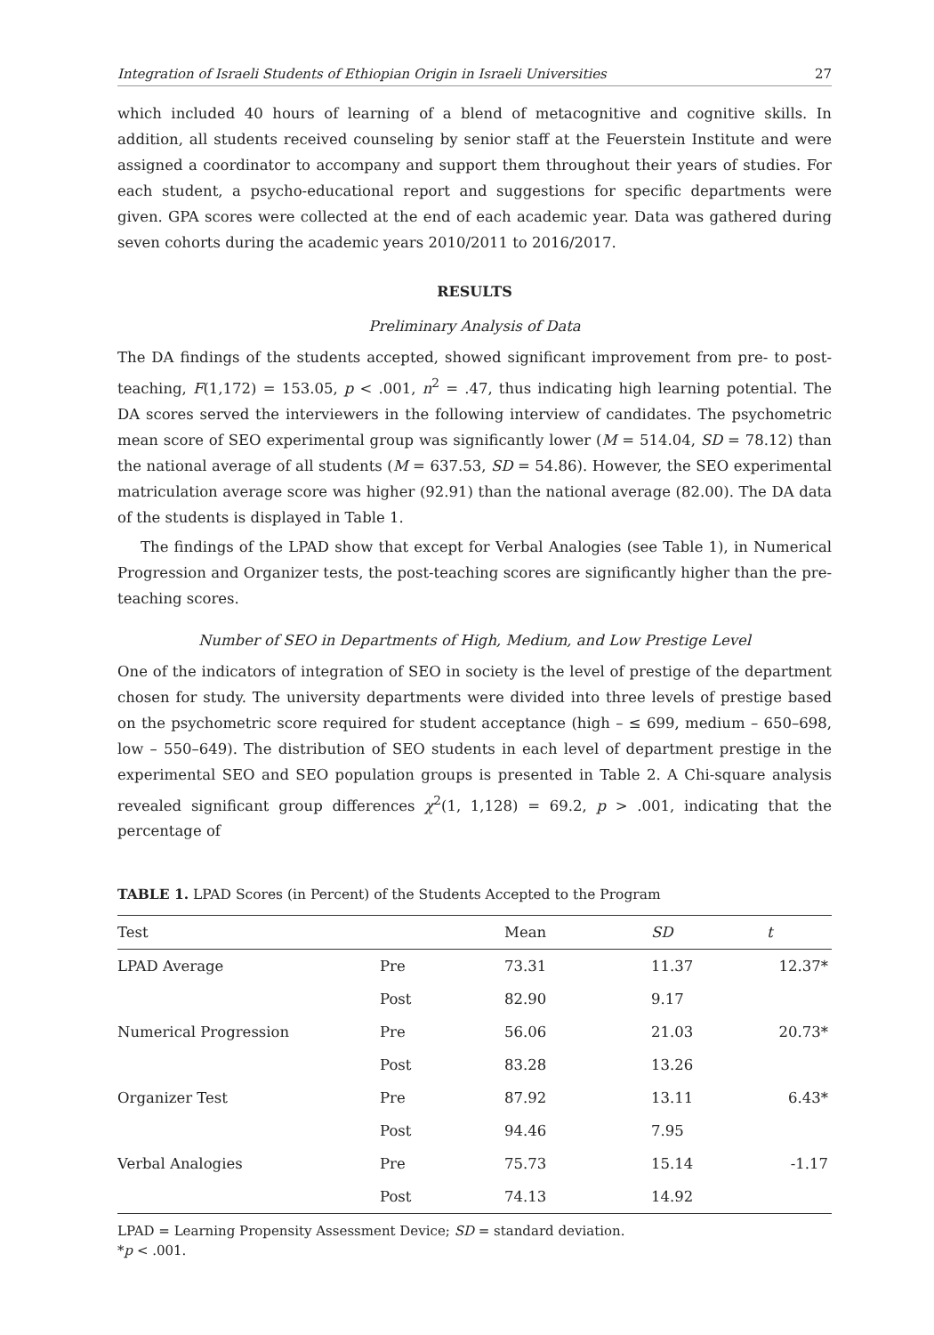Integration of Israeli Students of Ethiopian Origin in Israeli Universities 27
which included 40 hours of learning of a blend of metacognitive and cognitive skills. In addition, all students received counseling by senior staff at the Feuerstein Institute and were assigned a coordinator to accompany and support them throughout their years of studies. For each student, a psycho-educational report and suggestions for specific departments were given. GPA scores were collected at the end of each academic year. Data was gathered during seven cohorts during the academic years 2010/2011 to 2016/2017.
RESULTS
Preliminary Analysis of Data
The DA findings of the students accepted, showed significant improvement from pre- to post-teaching, F(1,172) = 153.05, p < .001, n<sup>2</sup> = .47, thus indicating high learning potential. The DA scores served the interviewers in the following interview of candidates. The psychometric mean score of SEO experimental group was significantly lower (M = 514.04, SD = 78.12) than the national average of all students (M = 637.53, SD = 54.86). However, the SEO experimental matriculation average score was higher (92.91) than the national average (82.00). The DA data of the students is displayed in Table 1.
The findings of the LPAD show that except for Verbal Analogies (see Table 1), in Numerical Progression and Organizer tests, the post-teaching scores are significantly higher than the pre-teaching scores.
Number of SEO in Departments of High, Medium, and Low Prestige Level
One of the indicators of integration of SEO in society is the level of prestige of the department chosen for study. The university departments were divided into three levels of prestige based on the psychometric score required for student acceptance (high – ≤ 699, medium – 650–698, low – 550–649). The distribution of SEO students in each level of department prestige in the experimental SEO and SEO population groups is presented in Table 2. A Chi-square analysis revealed significant group differences χ<sup>2</sup>(1, 1,128) = 69.2, p > .001, indicating that the percentage of
TABLE 1. LPAD Scores (in Percent) of the Students Accepted to the Program
| Test | | Mean | SD | t |
| --- | --- | --- | --- | --- |
| LPAD Average | Pre | 73.31 | 11.37 | 12.37* |
| | Post | 82.90 | 9.17 | |
| Numerical Progression | Pre | 56.06 | 21.03 | 20.73* |
| | Post | 83.28 | 13.26 | |
| Organizer Test | Pre | 87.92 | 13.11 | 6.43* |
| | Post | 94.46 | 7.95 | |
| Verbal Analogies | Pre | 75.73 | 15.14 | -1.17 |
| | Post | 74.13 | 14.92 | |
LPAD = Learning Propensity Assessment Device; SD = standard deviation.
*p < .001.